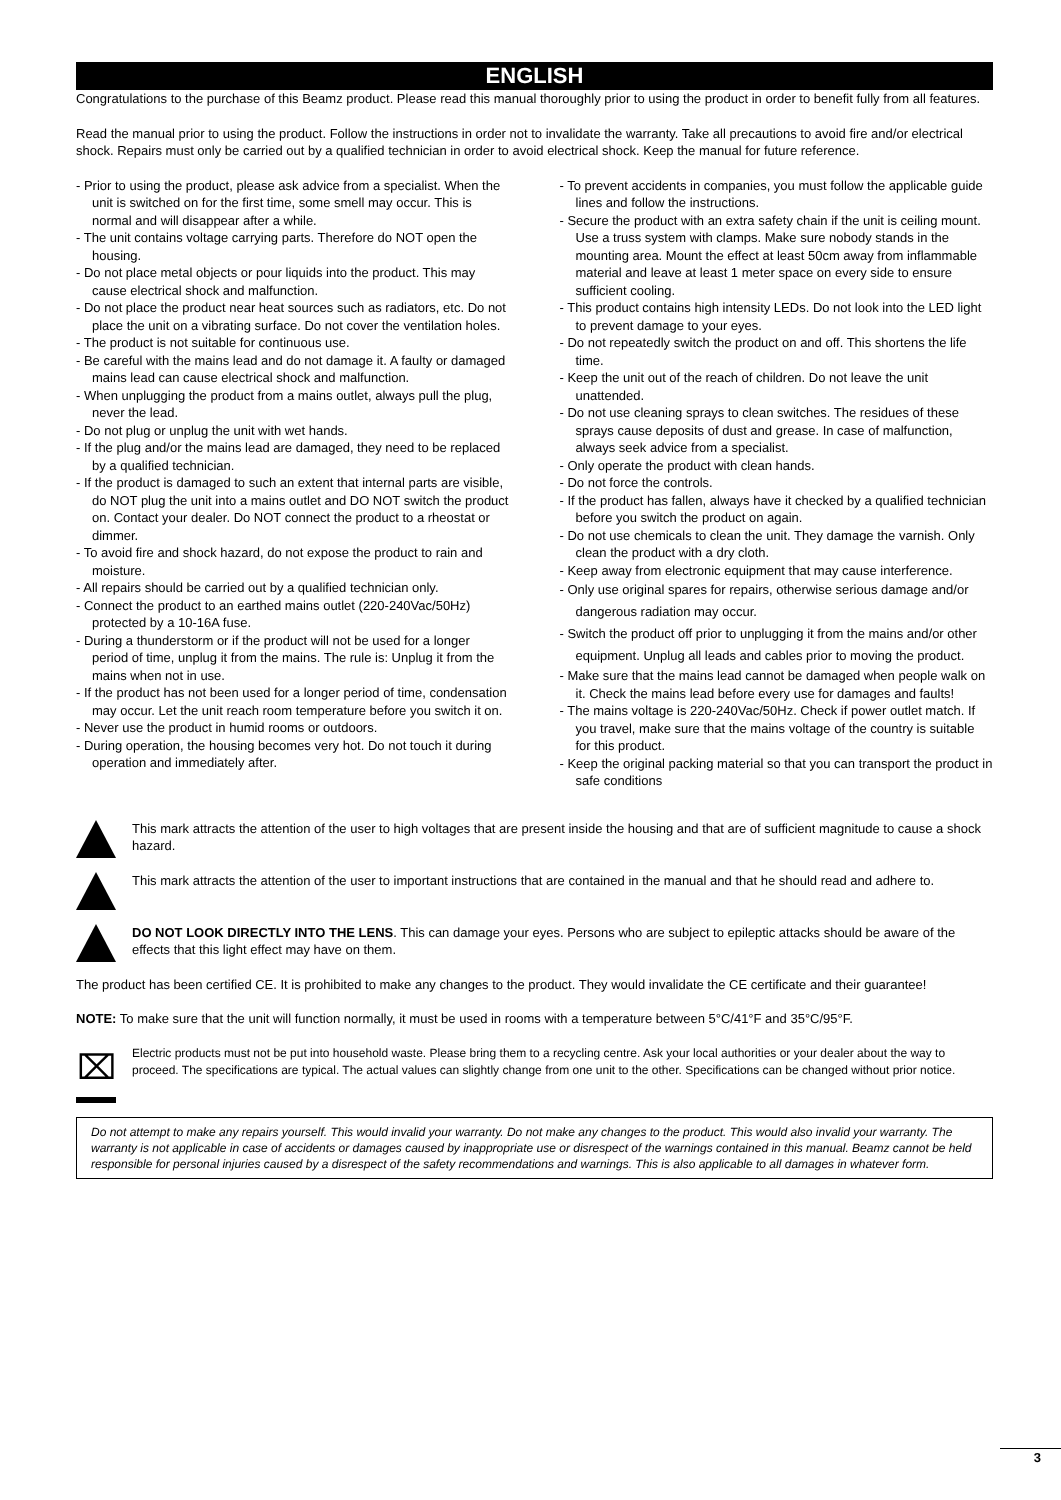ENGLISH
Congratulations to the purchase of this Beamz product. Please read this manual thoroughly prior to using the product in order to benefit fully from all features.
Read the manual prior to using the product. Follow the instructions in order not to invalidate the warranty. Take all precautions to avoid fire and/or electrical shock. Repairs must only be carried out by a qualified technician in order to avoid electrical shock. Keep the manual for future reference.
- Prior to using the product, please ask advice from a specialist. When the unit is switched on for the first time, some smell may occur. This is normal and will disappear after a while.
- The unit contains voltage carrying parts. Therefore do NOT open the housing.
- Do not place metal objects or pour liquids into the product. This may cause electrical shock and malfunction.
- Do not place the product near heat sources such as radiators, etc. Do not place the unit on a vibrating surface. Do not cover the ventilation holes.
- The product is not suitable for continuous use.
- Be careful with the mains lead and do not damage it. A faulty or damaged mains lead can cause electrical shock and malfunction.
- When unplugging the product from a mains outlet, always pull the plug, never the lead.
- Do not plug or unplug the unit with wet hands.
- If the plug and/or the mains lead are damaged, they need to be replaced by a qualified technician.
- If the product is damaged to such an extent that internal parts are visible, do NOT plug the unit into a mains outlet and DO NOT switch the product on. Contact your dealer. Do NOT connect the product to a rheostat or dimmer.
- To avoid fire and shock hazard, do not expose the product to rain and moisture.
- All repairs should be carried out by a qualified technician only.
- Connect the product to an earthed mains outlet (220-240Vac/50Hz) protected by a 10-16A fuse.
- During a thunderstorm or if the product will not be used for a longer period of time, unplug it from the mains. The rule is: Unplug it from the mains when not in use.
- If the product has not been used for a longer period of time, condensation may occur. Let the unit reach room temperature before you switch it on.
- Never use the product in humid rooms or outdoors.
- During operation, the housing becomes very hot. Do not touch it during operation and immediately after.
- To prevent accidents in companies, you must follow the applicable guide lines and follow the instructions.
- Secure the product with an extra safety chain if the unit is ceiling mount. Use a truss system with clamps. Make sure nobody stands in the mounting area. Mount the effect at least 50cm away from inflammable material and leave at least 1 meter space on every side to ensure sufficient cooling.
- This product contains high intensity LEDs. Do not look into the LED light to prevent damage to your eyes.
- Do not repeatedly switch the product on and off. This shortens the life time.
- Keep the unit out of the reach of children. Do not leave the unit unattended.
- Do not use cleaning sprays to clean switches. The residues of these sprays cause deposits of dust and grease. In case of malfunction, always seek advice from a specialist.
- Only operate the product with clean hands.
- Do not force the controls.
- If the product has fallen, always have it checked by a qualified technician before you switch the product on again.
- Do not use chemicals to clean the unit. They damage the varnish. Only clean the product with a dry cloth.
- Keep away from electronic equipment that may cause interference.
- Only use original spares for repairs, otherwise serious damage and/or dangerous radiation may occur.
- Switch the product off prior to unplugging it from the mains and/or other equipment. Unplug all leads and cables prior to moving the product.
- Make sure that the mains lead cannot be damaged when people walk on it. Check the mains lead before every use for damages and faults!
- The mains voltage is 220-240Vac/50Hz. Check if power outlet match. If you travel, make sure that the mains voltage of the country is suitable for this product.
- Keep the original packing material so that you can transport the product in safe conditions
This mark attracts the attention of the user to high voltages that are present inside the housing and that are of sufficient magnitude to cause a shock hazard.
This mark attracts the attention of the user to important instructions that are contained in the manual and that he should read and adhere to.
DO NOT LOOK DIRECTLY INTO THE LENS. This can damage your eyes. Persons who are subject to epileptic attacks should be aware of the effects that this light effect may have on them.
The product has been certified CE. It is prohibited to make any changes to the product. They would invalidate the CE certificate and their guarantee!
NOTE: To make sure that the unit will function normally, it must be used in rooms with a temperature between 5°C/41°F and 35°C/95°F.
⌧
Electric products must not be put into household waste. Please bring them to a recycling centre. Ask your local authorities or your dealer about the way to proceed. The specifications are typical. The actual values can slightly change from one unit to the other. Specifications can be changed without prior notice.
Do not attempt to make any repairs yourself. This would invalid your warranty. Do not make any changes to the product. This would also invalid your warranty. The warranty is not applicable in case of accidents or damages caused by inappropriate use or disrespect of the warnings contained in this manual. Beamz cannot be held responsible for personal injuries caused by a disrespect of the safety recommendations and warnings. This is also applicable to all damages in whatever form.
3